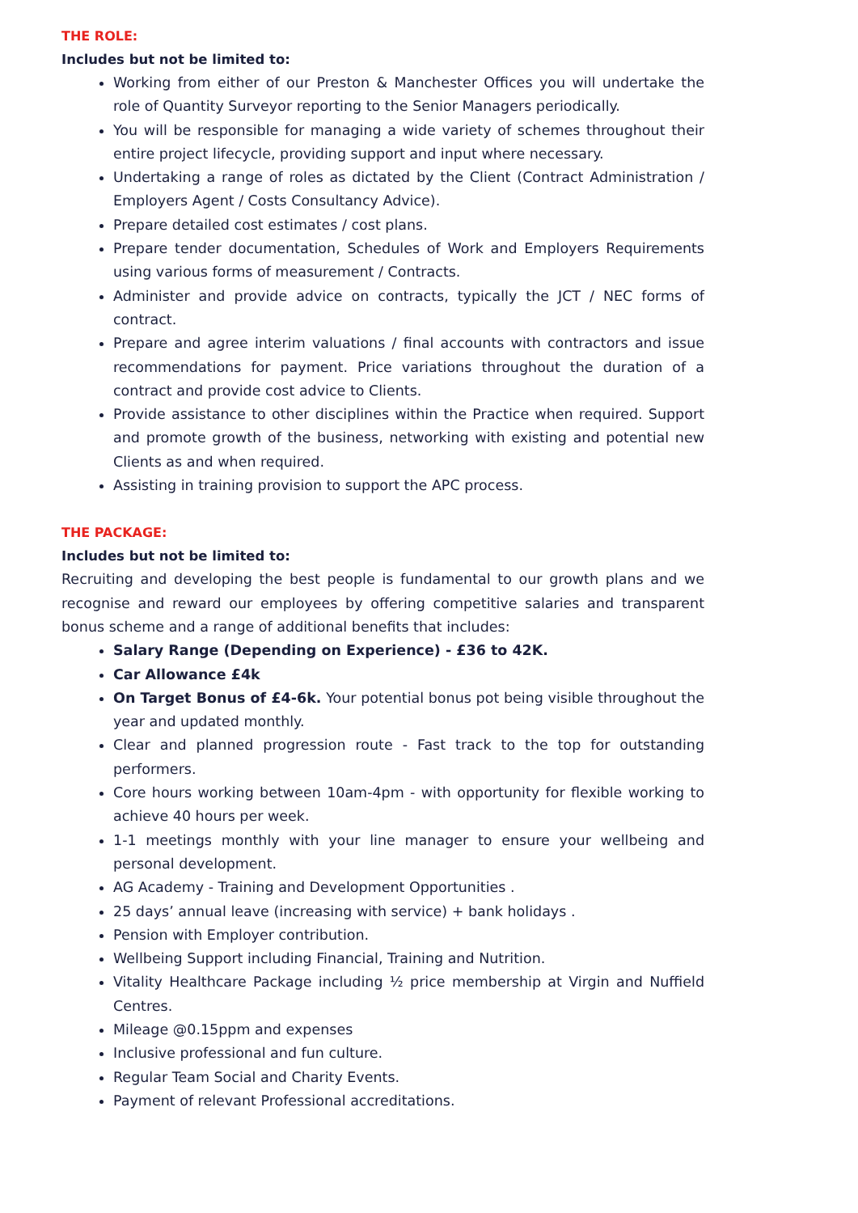THE ROLE:
Includes but not be limited to:
Working from either of our Preston & Manchester Offices you will undertake the role of Quantity Surveyor reporting to the Senior Managers periodically.
You will be responsible for managing a wide variety of schemes throughout their entire project lifecycle, providing support and input where necessary.
Undertaking a range of roles as dictated by the Client (Contract Administration / Employers Agent / Costs Consultancy Advice).
Prepare detailed cost estimates / cost plans.
Prepare tender documentation, Schedules of Work and Employers Requirements using various forms of measurement / Contracts.
Administer and provide advice on contracts, typically the JCT / NEC forms of contract.
Prepare and agree interim valuations / final accounts with contractors and issue recommendations for payment. Price variations throughout the duration of a contract and provide cost advice to Clients.
Provide assistance to other disciplines within the Practice when required. Support and promote growth of the business, networking with existing and potential new Clients as and when required.
Assisting in training provision to support the APC process.
THE PACKAGE:
Includes but not be limited to:
Recruiting and developing the best people is fundamental to our growth plans and we recognise and reward our employees by offering competitive salaries and transparent bonus scheme and a range of additional benefits that includes:
Salary Range (Depending on Experience) - £36 to 42K.
Car Allowance £4k
On Target Bonus of £4-6k. Your potential bonus pot being visible throughout the year and updated monthly.
Clear and planned progression route - Fast track to the top for outstanding performers.
Core hours working between 10am-4pm - with opportunity for flexible working to achieve 40 hours per week.
1-1 meetings monthly with your line manager to ensure your wellbeing and personal development.
AG Academy - Training and Development Opportunities .
25 days’ annual leave (increasing with service) + bank holidays .
Pension with Employer contribution.
Wellbeing Support including Financial, Training and Nutrition.
Vitality Healthcare Package including ½ price membership at Virgin and Nuffield Centres.
Mileage @0.15ppm and expenses
Inclusive professional and fun culture.
Regular Team Social and Charity Events.
Payment of relevant Professional accreditations.